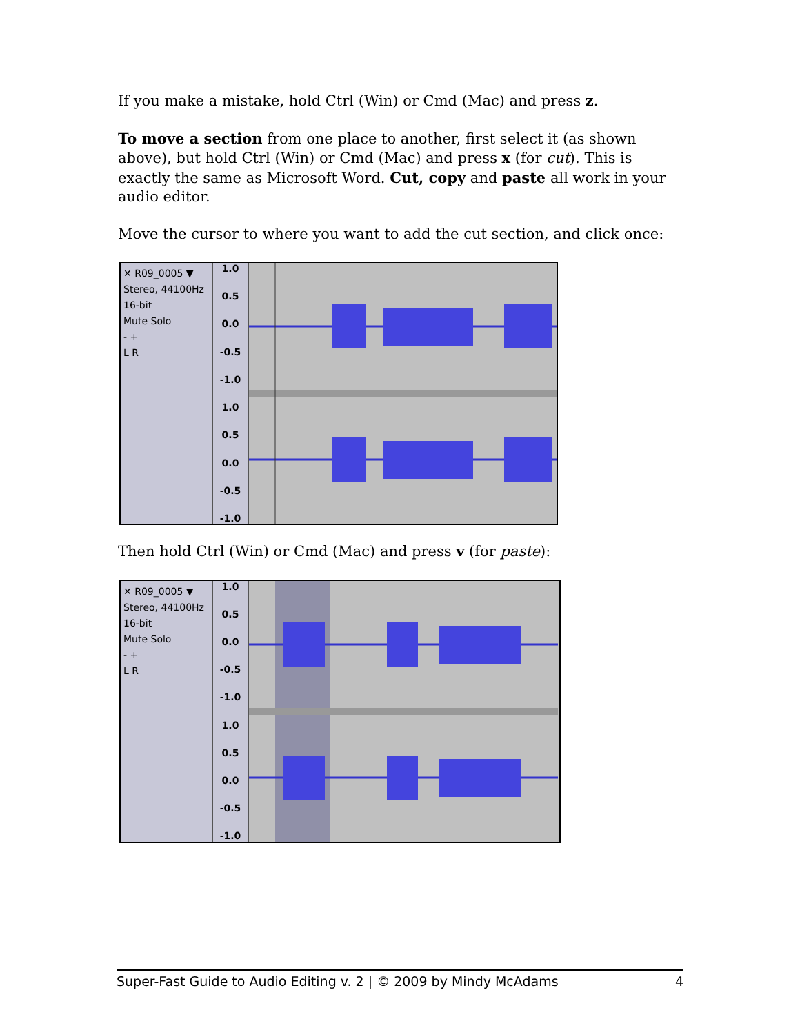If you make a mistake, hold Ctrl (Win) or Cmd (Mac) and press z.
To move a section from one place to another, first select it (as shown above), but hold Ctrl (Win) or Cmd (Mac) and press x (for cut). This is exactly the same as Microsoft Word. Cut, copy and paste all work in your audio editor.
Move the cursor to where you want to add the cut section, and click once:
✕ R09_0005 ▼
Stereo, 44100Hz
16-bit
Mute Solo
- +
L R
1.0
0.5
0.0
-0.5
-1.0
1.0
0.5
0.0
-0.5
-1.0
Then hold Ctrl (Win) or Cmd (Mac) and press v (for paste):
✕ R09_0005 ▼
Stereo, 44100Hz
16-bit
Mute Solo
- +
L R
1.0
0.5
0.0
-0.5
-1.0
1.0
0.5
0.0
-0.5
-1.0
Super-Fast Guide to Audio Editing v. 2 | © 2009 by Mindy McAdams 4